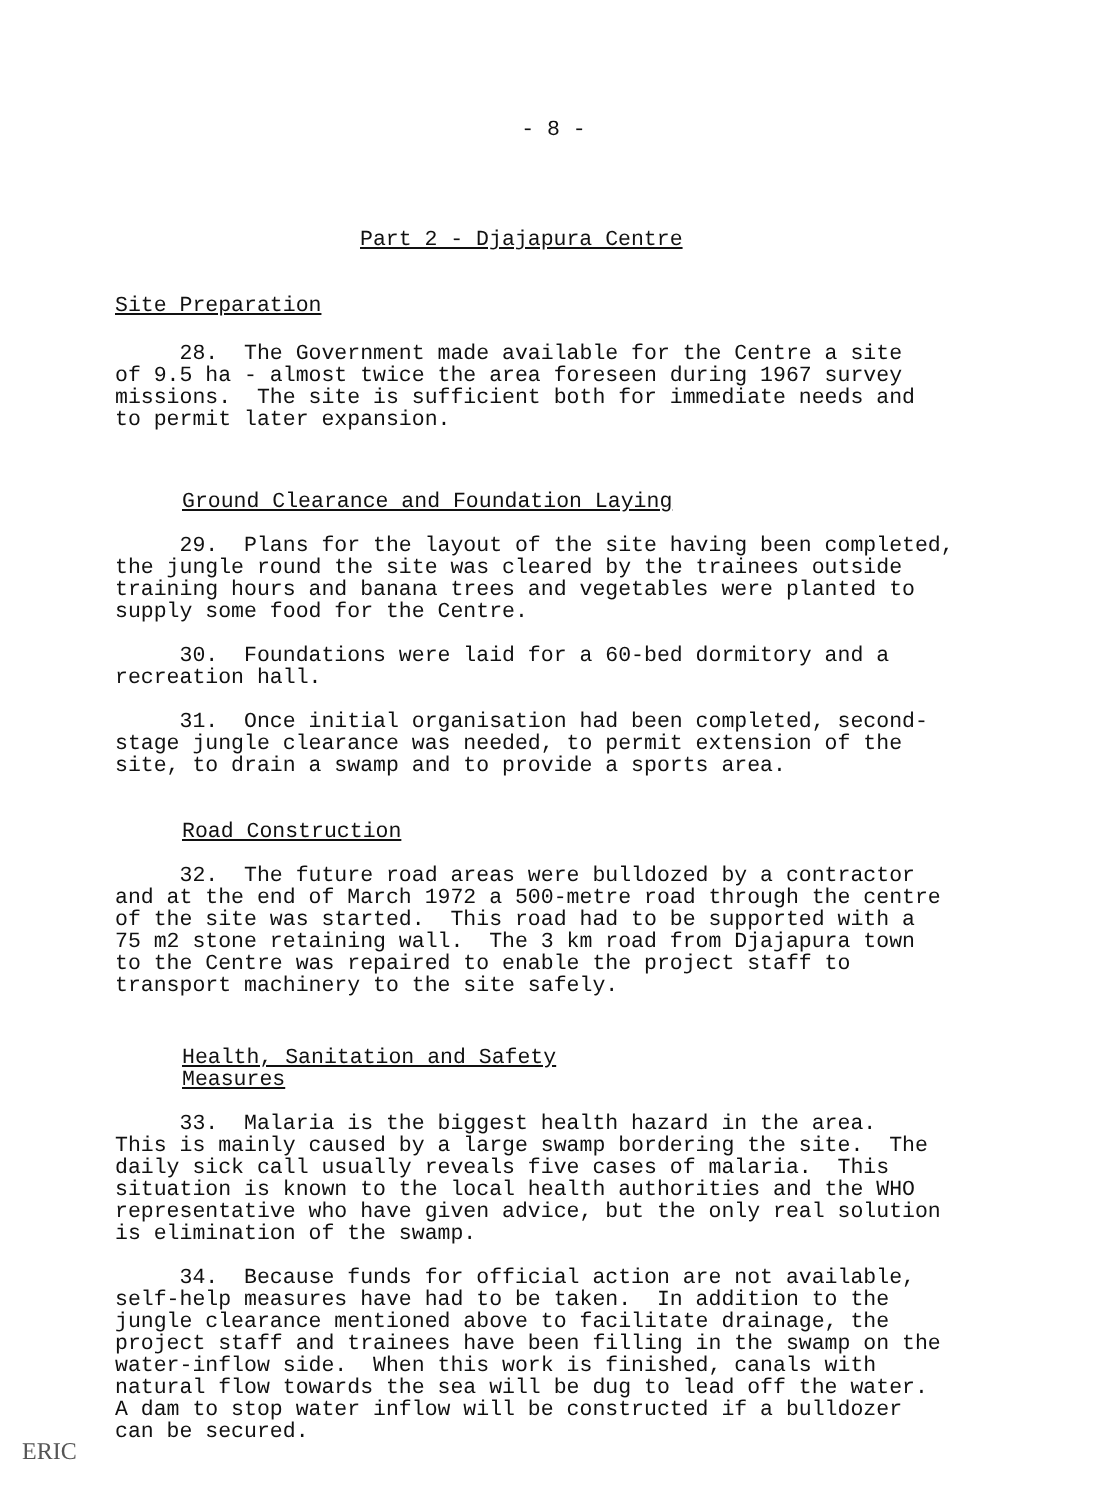- 8 -
Part 2 - Djajapura Centre
Site Preparation
28. The Government made available for the Centre a site of 9.5 ha - almost twice the area foreseen during 1967 survey missions. The site is sufficient both for immediate needs and to permit later expansion.
Ground Clearance and Foundation Laying
29. Plans for the layout of the site having been completed, the jungle round the site was cleared by the trainees outside training hours and banana trees and vegetables were planted to supply some food for the Centre.
30. Foundations were laid for a 60-bed dormitory and a recreation hall.
31. Once initial organisation had been completed, second- stage jungle clearance was needed, to permit extension of the site, to drain a swamp and to provide a sports area.
Road Construction
32. The future road areas were bulldozed by a contractor and at the end of March 1972 a 500-metre road through the centre of the site was started. This road had to be supported with a 75 m2 stone retaining wall. The 3 km road from Djajapura town to the Centre was repaired to enable the project staff to transport machinery to the site safely.
Health, Sanitation and Safety
Measures
33. Malaria is the biggest health hazard in the area. This is mainly caused by a large swamp bordering the site. The daily sick call usually reveals five cases of malaria. This situation is known to the local health authorities and the WHO representative who have given advice, but the only real solution is elimination of the swamp.
34. Because funds for official action are not available, self-help measures have had to be taken. In addition to the jungle clearance mentioned above to facilitate drainage, the project staff and trainees have been filling in the swamp on the water-inflow side. When this work is finished, canals with natural flow towards the sea will be dug to lead off the water. A dam to stop water inflow will be constructed if a bulldozer can be secured.
ERIC